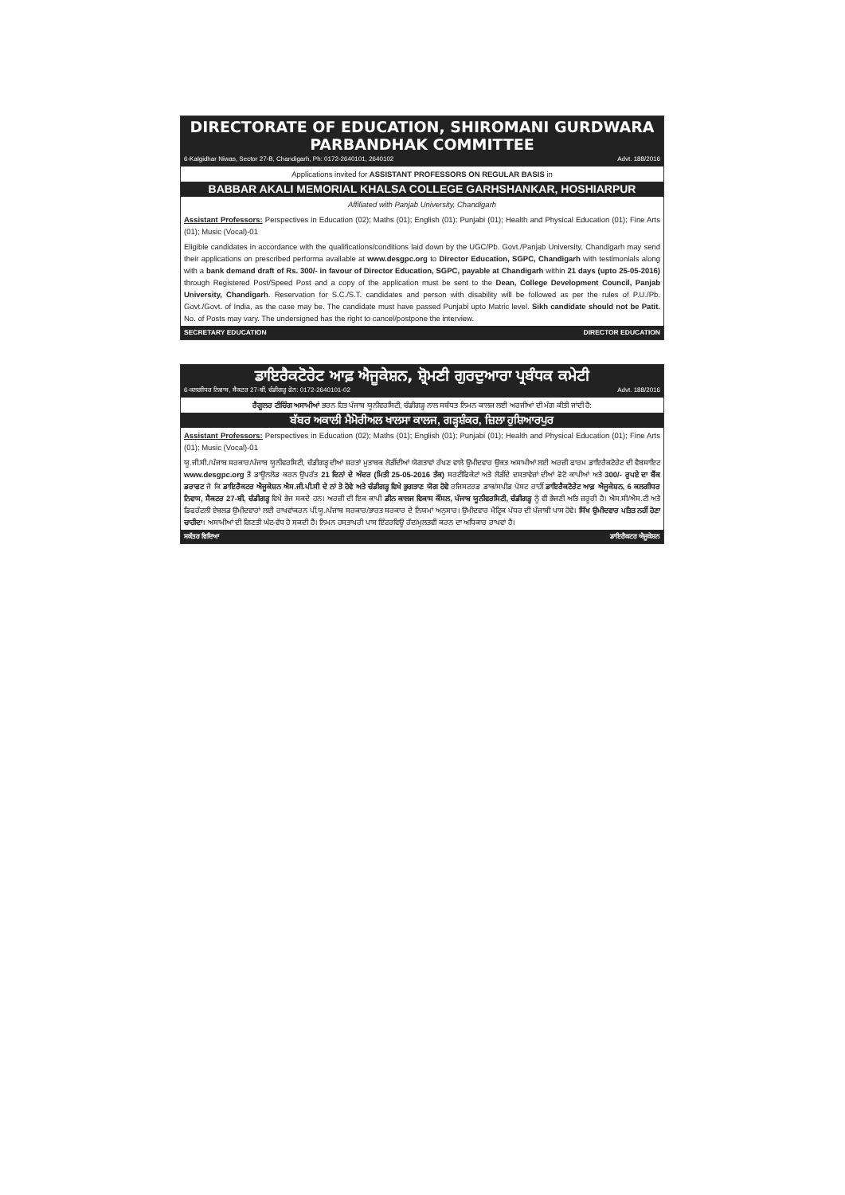DIRECTORATE OF EDUCATION, SHIROMANI GURDWARA PARBANDHAK COMMITTEE
6-Kalgidhar Niwas, Sector 27-B, Chandigarh, Ph: 0172-2640101, 2640102 Advt. 188/2016
Applications invited for ASSISTANT PROFESSORS ON REGULAR BASIS in
BABBAR AKALI MEMORIAL KHALSA COLLEGE GARHSHANKAR, HOSHIARPUR
Affiliated with Panjab University, Chandigarh
Assistant Professors: Perspectives in Education (02); Maths (01); English (01); Punjabi (01); Health and Physical Education (01); Fine Arts (01); Music (Vocal)-01
Eligible candidates in accordance with the qualifications/conditions laid down by the UGC/Pb. Govt./Panjab University, Chandigarh may send their applications on prescribed performa available at www.desgpc.org to Director Education, SGPC, Chandigarh with testimonials along with a bank demand draft of Rs. 300/- in favour of Director Education, SGPC, payable at Chandigarh within 21 days (upto 25-05-2016) through Registered Post/Speed Post and a copy of the application must be sent to the Dean, College Development Council, Panjab University, Chandigarh. Reservation for S.C./S.T. candidates and person with disability will be followed as per the rules of P.U./Pb. Govt./Govt. of India, as the case may be. The candidate must have passed Punjabi upto Matric level. Sikh candidate should not be Patit. No. of Posts may vary. The undersigned has the right to cancel/postpone the interview.
SECRETARY EDUCATION DIRECTOR EDUCATION
ਡਾਇਰੈਕਟੋਰੇਟ ਆਫ਼ ਐਜੂਕੇਸ਼ਨ, ਸ਼੍ਰੋਮਣੀ ਗੁਰਦੁਆਰਾ ਪ੍ਰਬੰਧਕ ਕਮੇਟੀ
6-ਕਲਗੀਧਰ ਨਿਵਾਸ, ਸੈਕਟਰ 27-ਬੀ, ਚੰਡੀਗੜ੍ਹ ਫੋਨ: 0172-2640101-02 Advt. 188/2016
ਰੈਗੂਲਰ ਟੀਚਿੰਗ ਅਸਾਮੀਆਂ ਭਰਨ ਹਿਤ ਪੰਜਾਬ ਯੂਨੀਵਰਸਿਟੀ, ਚੰਡੀਗੜ੍ਹ ਨਾਲ ਸਬੰਧਤ ਨਿਮਨ ਕਾਲਜ ਲਈ ਅਰਜੀਆਂ ਦੀ ਮੰਗ ਕੀਤੀ ਜਾਂਦੀ ਹੈ:
ਬੱਬਰ ਅਕਾਲੀ ਮੈਮੋਰੀਅਲ ਖਾਲਸਾ ਕਾਲਜ, ਗੜ੍ਹਸ਼ੰਕਰ, ਜ਼ਿਲਾ ਹੁਸ਼ਿਆਰਪੁਰ
Assistant Professors: Perspectives in Education (02); Maths (01); English (01); Punjabi (01); Health and Physical Education (01); Fine Arts (01); Music (Vocal)-01
ਯੂ.ਜੀ.ਸੀ./ਪੰਜਾਬ ਸਰਕਾਰ/ਪੰਜਾਬ ਯੂਨੀਵਰਸਿਟੀ, ਚੰਡੀਗੜ੍ਹ ਦੀਆਂ ਸ਼ਰਤਾਂ ਮੁਤਾਬਕ ਲੋੜੀਂਦੀਆਂ ਯੋਗਤਾਵਾਂ ਰੱਖਣ ਵਾਲੇ ਉਮੀਦਵਾਰ ਉਕਤ ਅਸਾਮੀਆਂ ਲਈ ਅਰਜ਼ੀ ਫਾਰਮ ਡਾਇਰੈਕਟੋਰੇਟ ਦੀ ਵੈਬਸਾਇਟ www.desgpc.org ਤੋਂ ਡਾਊਨਲੋਡ ਕਰਨ ਉਪਰੰਤ 21 ਦਿਨਾਂ ਦੇ ਅੰਦਰ (ਮਿਤੀ 25-05-2016 ਤੱਕ) ਸਰਟੀਫਿਕੇਟਾਂ ਅਤੇ ਲੋੜੀਂਦੇ ਦਸਤਾਵੇਜ਼ਾਂ ਦੀਆਂ ਫੋਟੋ ਕਾਪੀਆਂ ਅਤੇ 300/- ਰੁਪਏ ਦਾ ਬੈਂਕ ਡਰਾਫਟ ਜੋ ਕਿ ਡਾਇਰੈਕਟਰ ਐਜੂਕੇਸ਼ਨ ਐਸ.ਜੀ.ਪੀ.ਸੀ ਦੇ ਨਾਂ ਤੇ ਹੋਵੇ ਅਤੇ ਚੰਡੀਗੜ੍ਹ ਵਿਖੇ ਭੁਗਤਾਣ ਯੋਗ ਹੋਵੇ ਰਜਿਸਟਰਡ ਡਾਕ/ਸਪੀਡ ਪੋਸਟ ਰਾਹੀਂ ਡਾਇਰੈਕਟੋਰੇਟ ਆਫ਼ ਐਜੂਕੇਸ਼ਨ, 6 ਕਲਗੀਧਰ ਨਿਵਾਸ, ਸੈਕਟਰ 27-ਬੀ, ਚੰਡੀਗੜ੍ਹ ਵਿਖੇ ਭੇਜ ਸਕਦੇ ਹਨ। ਅਰਜ਼ੀ ਦੀ ਇਕ ਕਾਪੀ ਡੀਨ ਕਾਲਜ ਵਿਕਾਸ ਕੌਂਸਲ, ਪੰਜਾਬ ਯੂਨੀਵਰਸਿਟੀ, ਚੰਡੀਗੜ੍ਹ ਨੂੰ ਵੀ ਭੇਜਣੀ ਅਤਿ ਜ਼ਰੂਰੀ ਹੈ। ਐਸ.ਸੀ/ਐਸ.ਟੀ ਅਤੇ ਡਿਫਰੰਟਲੀ ਏਬਲਡ ਉਮੀਦਵਾਰਾਂ ਲਈ ਰਾਖਵਾਂਕਰਨ ਪੀ.ਯੂ./ਪੰਜਾਬ ਸਰਕਾਰ/ਭਾਰਤ ਸਰਕਾਰ ਦੇ ਨਿਯਮਾਂ ਅਨੁਸਾਰ। ਉਮੀਦਵਾਰ ਮੈਟ੍ਰਿਕ ਪੱਧਰ ਦੀ ਪੰਜਾਬੀ ਪਾਸ ਹੋਵੇ। ਸਿੱਖ ਉਮੀਦਵਾਰ ਪਤਿਤ ਨਹੀਂ ਹੋਣਾ ਚਾਹੀਦਾ। ਅਸਾਮੀਆਂ ਦੀ ਗਿਣਤੀ ਘੱਟ-ਵੱਧ ਹੋ ਸਕਦੀ ਹੈ। ਨਿਮਨ ਹਸਤਾਖਰੀ ਪਾਸ ਇੰਟਰਵਿਊ ਰੱਦ/ਮੁਲਤਵੀ ਕਰਨ ਦਾ ਅਧਿਕਾਰ ਰਾਖਵਾਂ ਹੈ।
ਸਕੱਤਰ ਵਿਦਿਆ ਡਾਇਰੈਕਟਰ ਐਜੂਕੇਸ਼ਨ